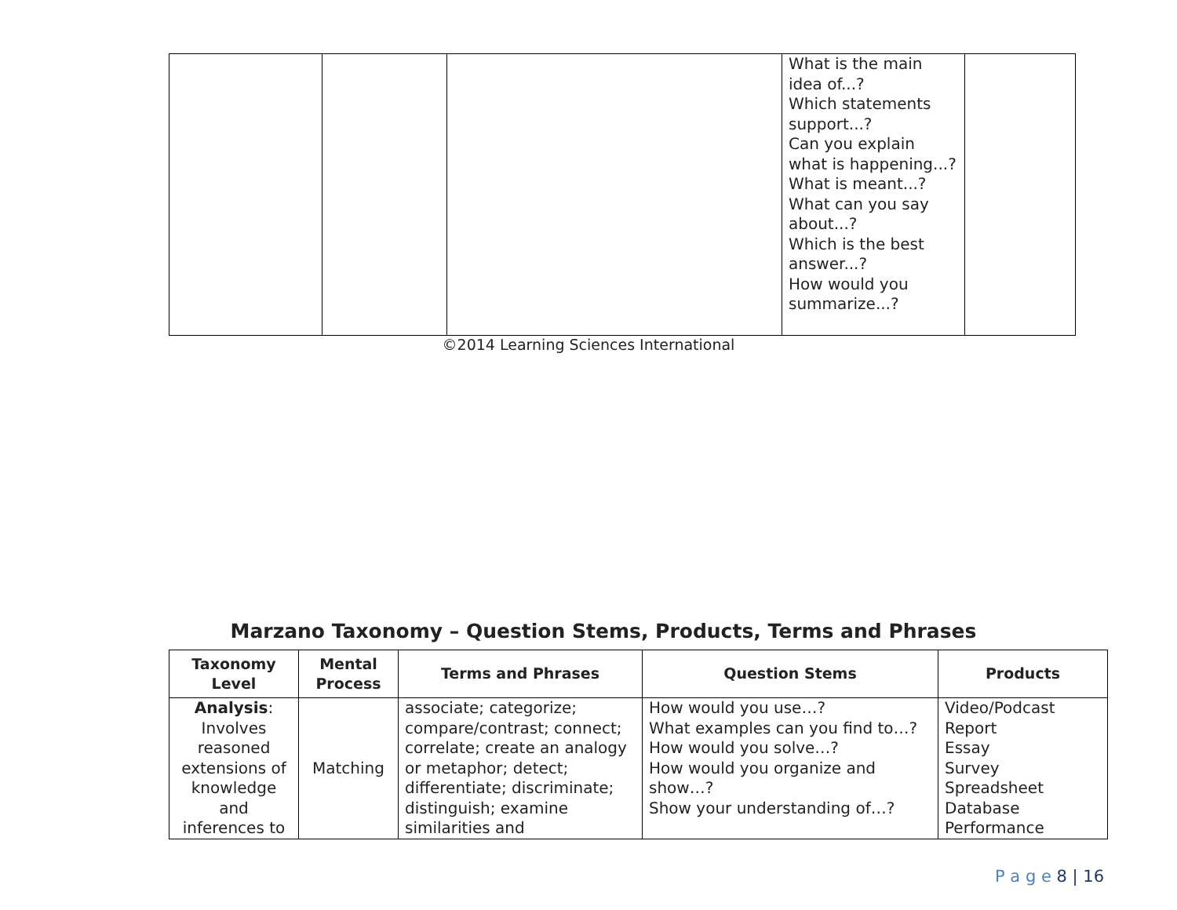| | | | What is the main idea of...? Which statements support...? Can you explain what is happening...? What is meant...? What can you say about...? Which is the best answer...? How would you summarize...? | |
©2014 Learning Sciences International
Marzano Taxonomy – Question Stems, Products, Terms and Phrases
| Taxonomy Level | Mental Process | Terms and Phrases | Question Stems | Products |
| --- | --- | --- | --- | --- |
| Analysis : Involves reasoned extensions of knowledge and inferences to | Matching | associate; categorize; compare/contrast; connect; correlate; create an analogy or metaphor; detect; differentiate; discriminate; distinguish; examine similarities and | How would you use…? What examples can you find to…? How would you solve…? How would you organize and show…? Show your understanding of…? | Video/Podcast Report Essay Survey Spreadsheet Database Performance |
P a g e 8 | 16